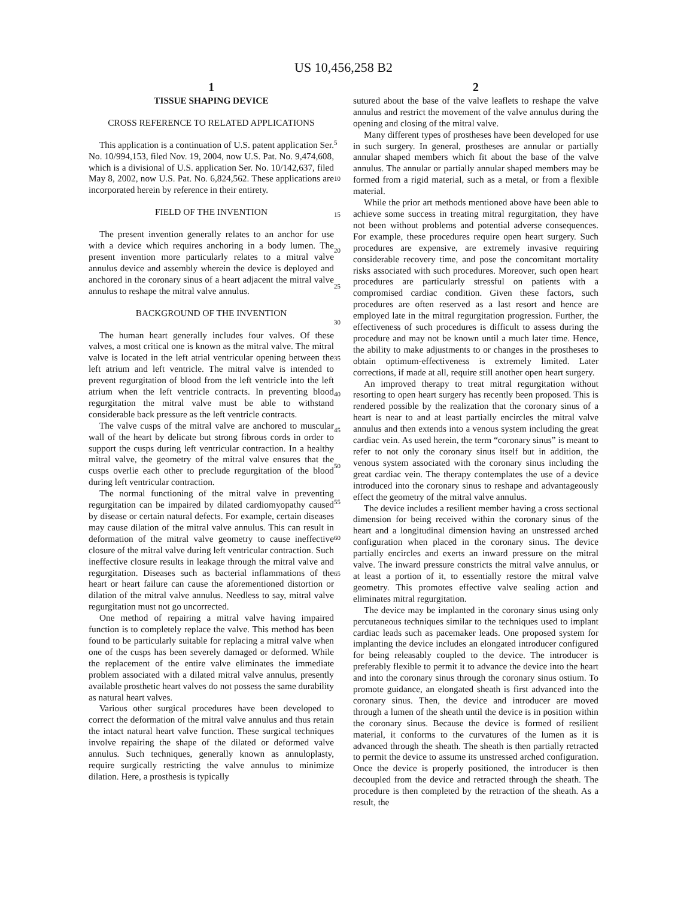US 10,456,258 B2
1
TISSUE SHAPING DEVICE
CROSS REFERENCE TO RELATED APPLICATIONS
This application is a continuation of U.S. patent application Ser. No. 10/994,153, filed Nov. 19, 2004, now U.S. Pat. No. 9,474,608, which is a divisional of U.S. application Ser. No. 10/142,637, filed May 8, 2002, now U.S. Pat. No. 6,824,562. These applications are incorporated herein by reference in their entirety.
FIELD OF THE INVENTION
The present invention generally relates to an anchor for use with a device which requires anchoring in a body lumen. The present invention more particularly relates to a mitral valve annulus device and assembly wherein the device is deployed and anchored in the coronary sinus of a heart adjacent the mitral valve annulus to reshape the mitral valve annulus.
BACKGROUND OF THE INVENTION
The human heart generally includes four valves. Of these valves, a most critical one is known as the mitral valve. The mitral valve is located in the left atrial ventricular opening between the left atrium and left ventricle. The mitral valve is intended to prevent regurgitation of blood from the left ventricle into the left atrium when the left ventricle contracts. In preventing blood regurgitation the mitral valve must be able to withstand considerable back pressure as the left ventricle contracts.
The valve cusps of the mitral valve are anchored to muscular wall of the heart by delicate but strong fibrous cords in order to support the cusps during left ventricular contraction. In a healthy mitral valve, the geometry of the mitral valve ensures that the cusps overlie each other to preclude regurgitation of the blood during left ventricular contraction.
The normal functioning of the mitral valve in preventing regurgitation can be impaired by dilated cardiomyopathy caused by disease or certain natural defects. For example, certain diseases may cause dilation of the mitral valve annulus. This can result in deformation of the mitral valve geometry to cause ineffective closure of the mitral valve during left ventricular contraction. Such ineffective closure results in leakage through the mitral valve and regurgitation. Diseases such as bacterial inflammations of the heart or heart failure can cause the aforementioned distortion or dilation of the mitral valve annulus. Needless to say, mitral valve regurgitation must not go uncorrected.
One method of repairing a mitral valve having impaired function is to completely replace the valve. This method has been found to be particularly suitable for replacing a mitral valve when one of the cusps has been severely damaged or deformed. While the replacement of the entire valve eliminates the immediate problem associated with a dilated mitral valve annulus, presently available prosthetic heart valves do not possess the same durability as natural heart valves.
Various other surgical procedures have been developed to correct the deformation of the mitral valve annulus and thus retain the intact natural heart valve function. These surgical techniques involve repairing the shape of the dilated or deformed valve annulus. Such techniques, generally known as annuloplasty, require surgically restricting the valve annulus to minimize dilation. Here, a prosthesis is typically
5
10
15
20
25
30
35
40
45
50
55
60
65
2
sutured about the base of the valve leaflets to reshape the valve annulus and restrict the movement of the valve annulus during the opening and closing of the mitral valve.
Many different types of prostheses have been developed for use in such surgery. In general, prostheses are annular or partially annular shaped members which fit about the base of the valve annulus. The annular or partially annular shaped members may be formed from a rigid material, such as a metal, or from a flexible material.
While the prior art methods mentioned above have been able to achieve some success in treating mitral regurgitation, they have not been without problems and potential adverse consequences. For example, these procedures require open heart surgery. Such procedures are expensive, are extremely invasive requiring considerable recovery time, and pose the concomitant mortality risks associated with such procedures. Moreover, such open heart procedures are particularly stressful on patients with a compromised cardiac condition. Given these factors, such procedures are often reserved as a last resort and hence are employed late in the mitral regurgitation progression. Further, the effectiveness of such procedures is difficult to assess during the procedure and may not be known until a much later time. Hence, the ability to make adjustments to or changes in the prostheses to obtain optimum-effectiveness is extremely limited. Later corrections, if made at all, require still another open heart surgery.
An improved therapy to treat mitral regurgitation without resorting to open heart surgery has recently been proposed. This is rendered possible by the realization that the coronary sinus of a heart is near to and at least partially encircles the mitral valve annulus and then extends into a venous system including the great cardiac vein. As used herein, the term “coronary sinus” is meant to refer to not only the coronary sinus itself but in addition, the venous system associated with the coronary sinus including the great cardiac vein. The therapy contemplates the use of a device introduced into the coronary sinus to reshape and advantageously effect the geometry of the mitral valve annulus.
The device includes a resilient member having a cross sectional dimension for being received within the coronary sinus of the heart and a longitudinal dimension having an unstressed arched configuration when placed in the coronary sinus. The device partially encircles and exerts an inward pressure on the mitral valve. The inward pressure constricts the mitral valve annulus, or at least a portion of it, to essentially restore the mitral valve geometry. This promotes effective valve sealing action and eliminates mitral regurgitation.
The device may be implanted in the coronary sinus using only percutaneous techniques similar to the techniques used to implant cardiac leads such as pacemaker leads. One proposed system for implanting the device includes an elongated introducer configured for being releasably coupled to the device. The introducer is preferably flexible to permit it to advance the device into the heart and into the coronary sinus through the coronary sinus ostium. To promote guidance, an elongated sheath is first advanced into the coronary sinus. Then, the device and introducer are moved through a lumen of the sheath until the device is in position within the coronary sinus. Because the device is formed of resilient material, it conforms to the curvatures of the lumen as it is advanced through the sheath. The sheath is then partially retracted to permit the device to assume its unstressed arched configuration. Once the device is properly positioned, the introducer is then decoupled from the device and retracted through the sheath. The procedure is then completed by the retraction of the sheath. As a result, the